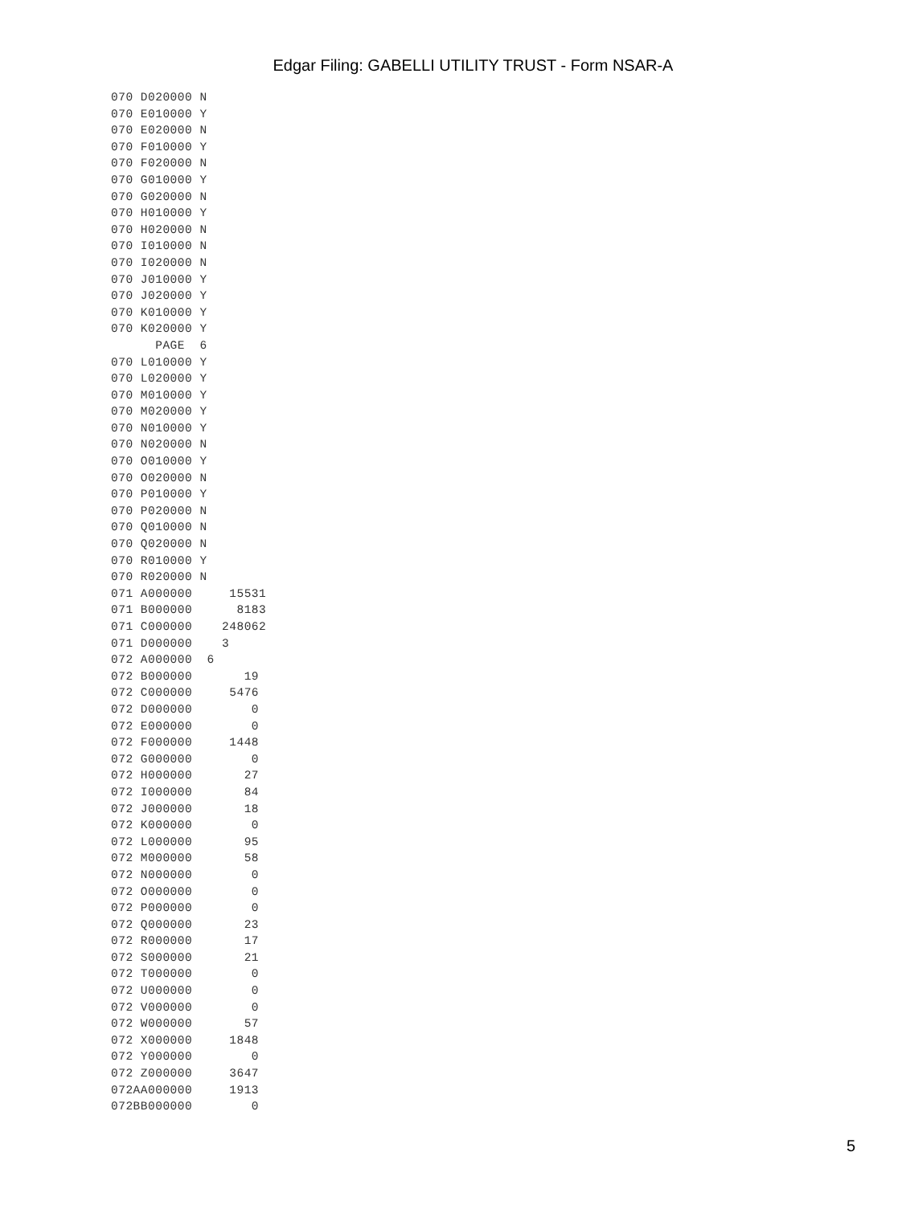Edgar Filing: GABELLI UTILITY TRUST - Form NSAR-A
070 D020000 N
070 E010000 Y
070 E020000 N
070 F010000 Y
070 F020000 N
070 G010000 Y
070 G020000 N
070 H010000 Y
070 H020000 N
070 I010000 N
070 I020000 N
070 J010000 Y
070 J020000 Y
070 K010000 Y
070 K020000 Y
      PAGE  6
070 L010000 Y
070 L020000 Y
070 M010000 Y
070 M020000 Y
070 N010000 Y
070 N020000 N
070 O010000 Y
070 O020000 N
070 P010000 Y
070 P020000 N
070 Q010000 N
070 Q020000 N
070 R010000 Y
070 R020000 N
071 A000000     15531
071 B000000      8183
071 C000000    248062
071 D000000    3
072 A000000  6
072 B000000       19
072 C000000     5476
072 D000000        0
072 E000000        0
072 F000000     1448
072 G000000        0
072 H000000       27
072 I000000       84
072 J000000       18
072 K000000        0
072 L000000       95
072 M000000       58
072 N000000        0
072 O000000        0
072 P000000        0
072 Q000000       23
072 R000000       17
072 S000000       21
072 T000000        0
072 U000000        0
072 V000000        0
072 W000000       57
072 X000000     1848
072 Y000000        0
072 Z000000     3647
072AA000000     1913
072BB000000        0
5